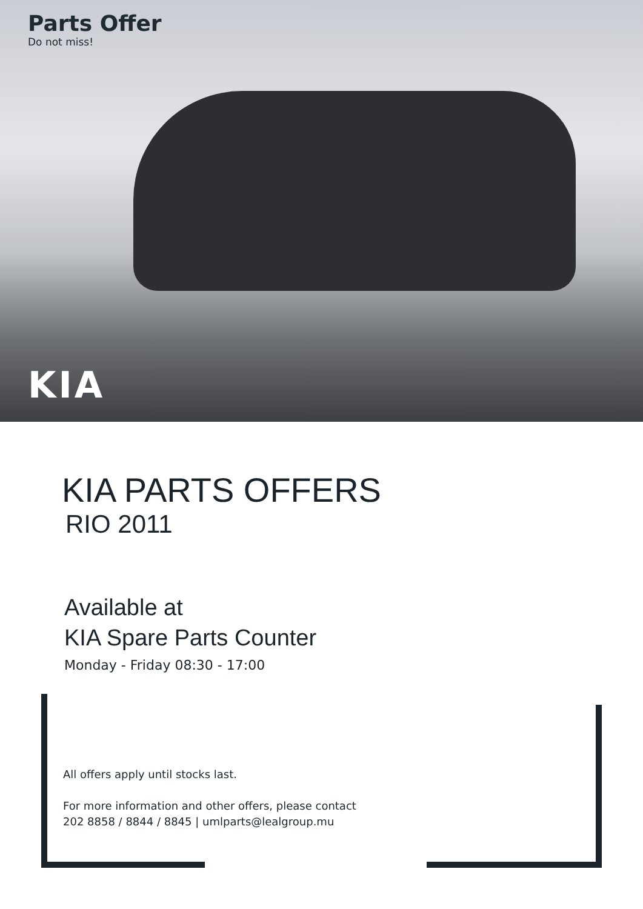Parts Offer
Do not miss!
KIA
KIA PARTS OFFERS
RIO 2011
Available at
KIA Spare Parts Counter
Monday - Friday 08:30 - 17:00
All offers apply until stocks last.
For more information and other offers, please contact
202 8858 / 8844 / 8845 | umlparts@lealgroup.mu